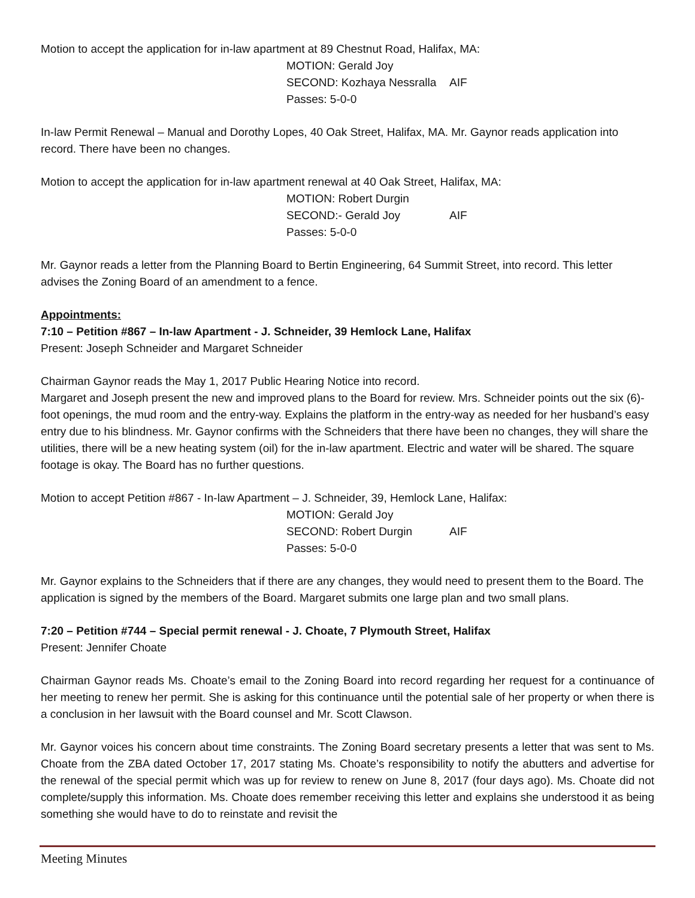Motion to accept the application for in-law apartment at 89 Chestnut Road, Halifax, MA:
MOTION: Gerald Joy
SECOND: Kozhaya Nessralla AIF
Passes: 5-0-0
In-law Permit Renewal – Manual and Dorothy Lopes, 40 Oak Street, Halifax, MA. Mr. Gaynor reads application into record. There have been no changes.
Motion to accept the application for in-law apartment renewal at 40 Oak Street, Halifax, MA:
MOTION: Robert Durgin
SECOND:- Gerald Joy AIF
Passes: 5-0-0
Mr. Gaynor reads a letter from the Planning Board to Bertin Engineering, 64 Summit Street, into record. This letter advises the Zoning Board of an amendment to a fence.
Appointments:
7:10 – Petition #867 – In-law Apartment - J. Schneider, 39 Hemlock Lane, Halifax
Present: Joseph Schneider and Margaret Schneider
Chairman Gaynor reads the May 1, 2017 Public Hearing Notice into record.
Margaret and Joseph present the new and improved plans to the Board for review. Mrs. Schneider points out the six (6)-foot openings, the mud room and the entry-way. Explains the platform in the entry-way as needed for her husband’s easy entry due to his blindness. Mr. Gaynor confirms with the Schneiders that there have been no changes, they will share the utilities, there will be a new heating system (oil) for the in-law apartment. Electric and water will be shared. The square footage is okay. The Board has no further questions.
Motion to accept Petition #867 - In-law Apartment – J. Schneider, 39, Hemlock Lane, Halifax:
MOTION: Gerald Joy
SECOND: Robert Durgin AIF
Passes: 5-0-0
Mr. Gaynor explains to the Schneiders that if there are any changes, they would need to present them to the Board. The application is signed by the members of the Board. Margaret submits one large plan and two small plans.
7:20 – Petition #744 – Special permit renewal - J. Choate, 7 Plymouth Street, Halifax
Present: Jennifer Choate
Chairman Gaynor reads Ms. Choate’s email to the Zoning Board into record regarding her request for a continuance of her meeting to renew her permit. She is asking for this continuance until the potential sale of her property or when there is a conclusion in her lawsuit with the Board counsel and Mr. Scott Clawson.
Mr. Gaynor voices his concern about time constraints. The Zoning Board secretary presents a letter that was sent to Ms. Choate from the ZBA dated October 17, 2017 stating Ms. Choate’s responsibility to notify the abutters and advertise for the renewal of the special permit which was up for review to renew on June 8, 2017 (four days ago). Ms. Choate did not complete/supply this information. Ms. Choate does remember receiving this letter and explains she understood it as being something she would have to do to reinstate and revisit the
Meeting Minutes